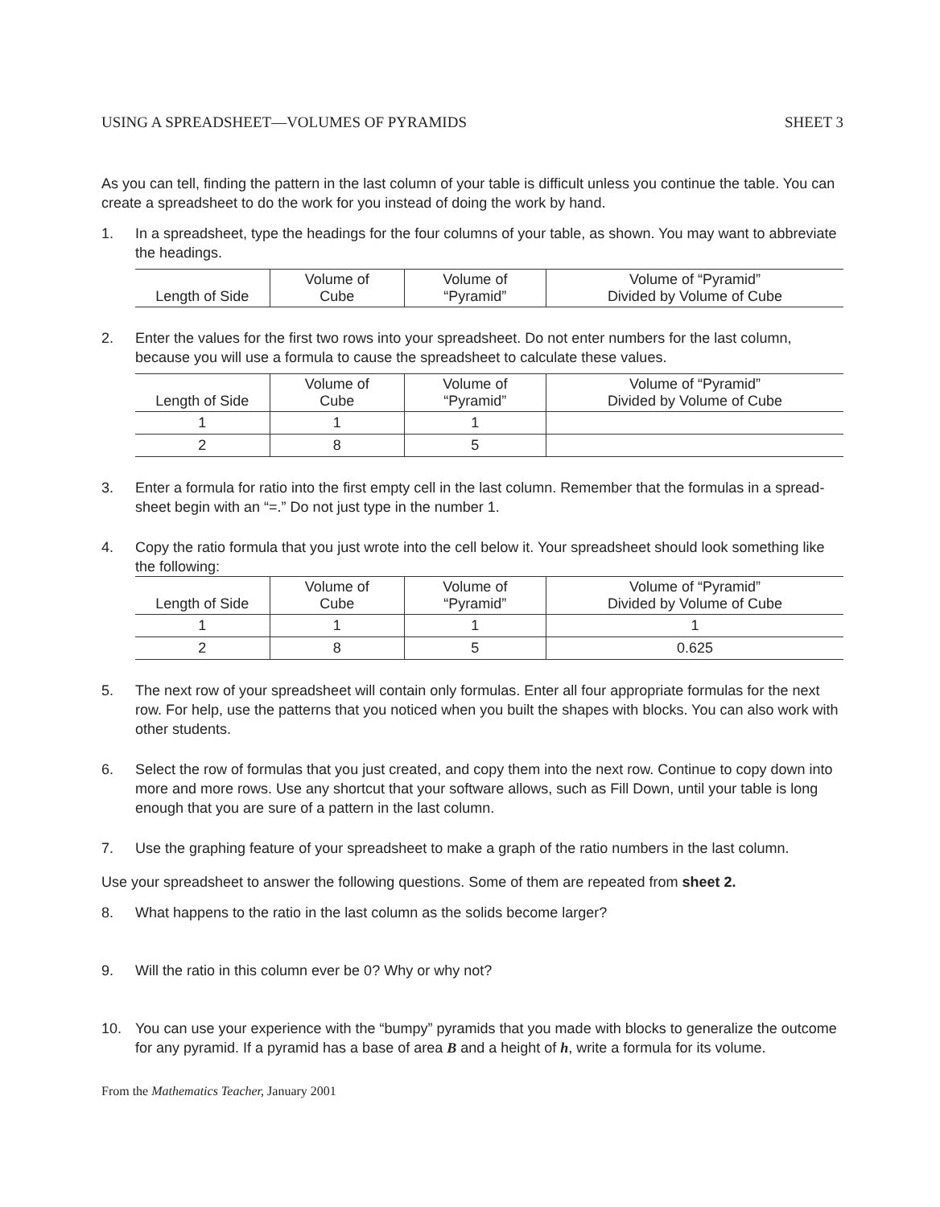USING A SPREADSHEET—VOLUMES OF PYRAMIDS SHEET 3
As you can tell, finding the pattern in the last column of your table is difficult unless you continue the table. You can create a spreadsheet to do the work for you instead of doing the work by hand.
1. In a spreadsheet, type the headings for the four columns of your table, as shown. You may want to abbreviate the headings.
| Length of Side | Volume of Cube | Volume of “Pyramid” | Volume of “Pyramid” Divided by Volume of Cube |
| --- | --- | --- | --- |
2. Enter the values for the first two rows into your spreadsheet. Do not enter numbers for the last column, because you will use a formula to cause the spreadsheet to calculate these values.
| Length of Side | Volume of Cube | Volume of “Pyramid” | Volume of “Pyramid” Divided by Volume of Cube |
| --- | --- | --- | --- |
| 1 | 1 | 1 | |
| 2 | 8 | 5 | |
3. Enter a formula for ratio into the first empty cell in the last column. Remember that the formulas in a spread-sheet begin with an “=.” Do not just type in the number 1.
4. Copy the ratio formula that you just wrote into the cell below it. Your spreadsheet should look something like the following:
| Length of Side | Volume of Cube | Volume of “Pyramid” | Volume of “Pyramid” Divided by Volume of Cube |
| --- | --- | --- | --- |
| 1 | 1 | 1 | 1 |
| 2 | 8 | 5 | 0.625 |
5. The next row of your spreadsheet will contain only formulas. Enter all four appropriate formulas for the next row. For help, use the patterns that you noticed when you built the shapes with blocks. You can also work with other students.
6. Select the row of formulas that you just created, and copy them into the next row. Continue to copy down into more and more rows. Use any shortcut that your software allows, such as Fill Down, until your table is long enough that you are sure of a pattern in the last column.
7. Use the graphing feature of your spreadsheet to make a graph of the ratio numbers in the last column.
Use your spreadsheet to answer the following questions. Some of them are repeated from sheet 2.
8. What happens to the ratio in the last column as the solids become larger?
9. Will the ratio in this column ever be 0? Why or why not?
10. You can use your experience with the “bumpy” pyramids that you made with blocks to generalize the outcome for any pyramid. If a pyramid has a base of area B and a height of h, write a formula for its volume.
From the Mathematics Teacher, January 2001